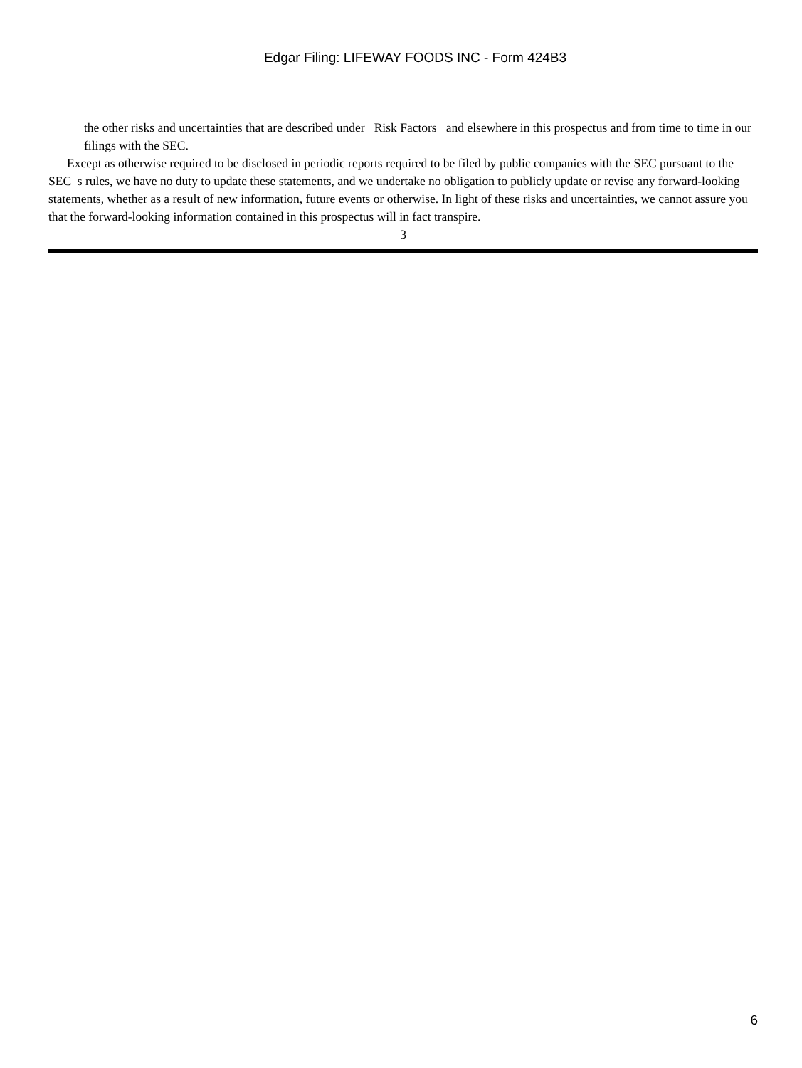Edgar Filing: LIFEWAY FOODS INC - Form 424B3
the other risks and uncertainties that are described under Risk Factors and elsewhere in this prospectus and from time to time in our filings with the SEC.
Except as otherwise required to be disclosed in periodic reports required to be filed by public companies with the SEC pursuant to the SEC s rules, we have no duty to update these statements, and we undertake no obligation to publicly update or revise any forward-looking statements, whether as a result of new information, future events or otherwise. In light of these risks and uncertainties, we cannot assure you that the forward-looking information contained in this prospectus will in fact transpire.
3
6